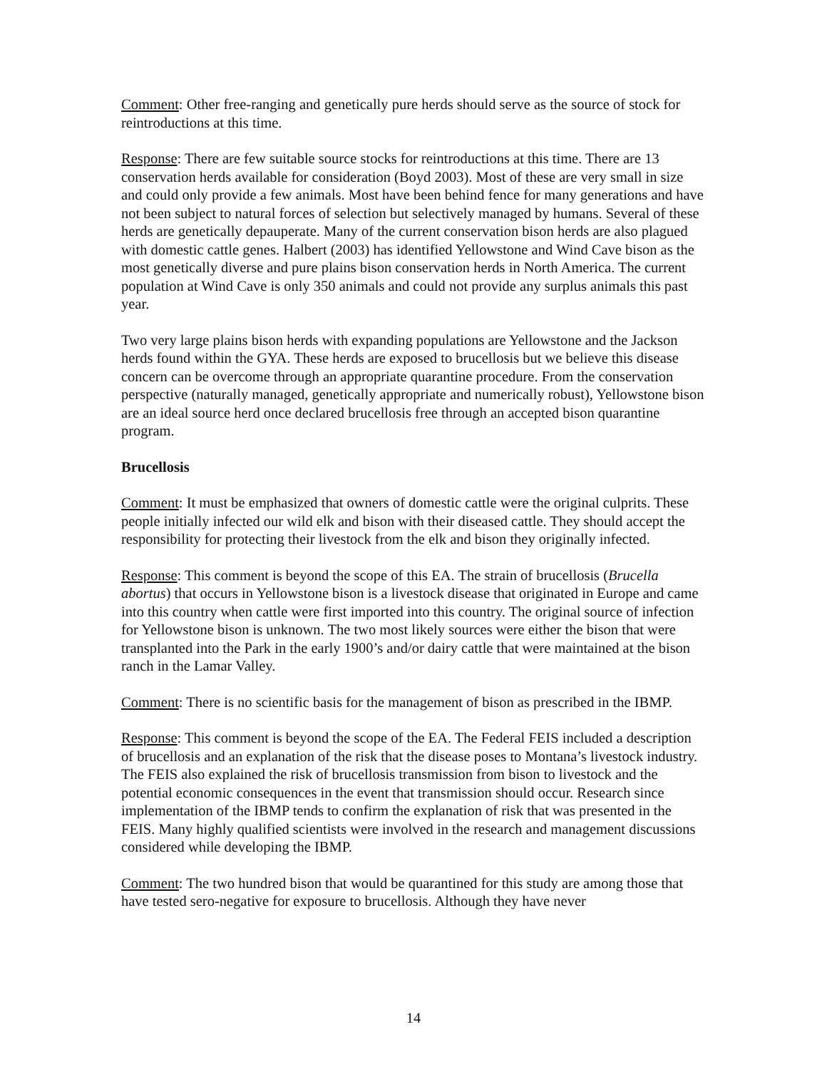Comment: Other free-ranging and genetically pure herds should serve as the source of stock for reintroductions at this time.
Response: There are few suitable source stocks for reintroductions at this time. There are 13 conservation herds available for consideration (Boyd 2003). Most of these are very small in size and could only provide a few animals. Most have been behind fence for many generations and have not been subject to natural forces of selection but selectively managed by humans. Several of these herds are genetically depauperate. Many of the current conservation bison herds are also plagued with domestic cattle genes. Halbert (2003) has identified Yellowstone and Wind Cave bison as the most genetically diverse and pure plains bison conservation herds in North America. The current population at Wind Cave is only 350 animals and could not provide any surplus animals this past year.
Two very large plains bison herds with expanding populations are Yellowstone and the Jackson herds found within the GYA. These herds are exposed to brucellosis but we believe this disease concern can be overcome through an appropriate quarantine procedure. From the conservation perspective (naturally managed, genetically appropriate and numerically robust), Yellowstone bison are an ideal source herd once declared brucellosis free through an accepted bison quarantine program.
Brucellosis
Comment: It must be emphasized that owners of domestic cattle were the original culprits. These people initially infected our wild elk and bison with their diseased cattle. They should accept the responsibility for protecting their livestock from the elk and bison they originally infected.
Response: This comment is beyond the scope of this EA. The strain of brucellosis (Brucella abortus) that occurs in Yellowstone bison is a livestock disease that originated in Europe and came into this country when cattle were first imported into this country. The original source of infection for Yellowstone bison is unknown. The two most likely sources were either the bison that were transplanted into the Park in the early 1900’s and/or dairy cattle that were maintained at the bison ranch in the Lamar Valley.
Comment: There is no scientific basis for the management of bison as prescribed in the IBMP.
Response: This comment is beyond the scope of the EA. The Federal FEIS included a description of brucellosis and an explanation of the risk that the disease poses to Montana’s livestock industry. The FEIS also explained the risk of brucellosis transmission from bison to livestock and the potential economic consequences in the event that transmission should occur. Research since implementation of the IBMP tends to confirm the explanation of risk that was presented in the FEIS. Many highly qualified scientists were involved in the research and management discussions considered while developing the IBMP.
Comment: The two hundred bison that would be quarantined for this study are among those that have tested sero-negative for exposure to brucellosis. Although they have never
14